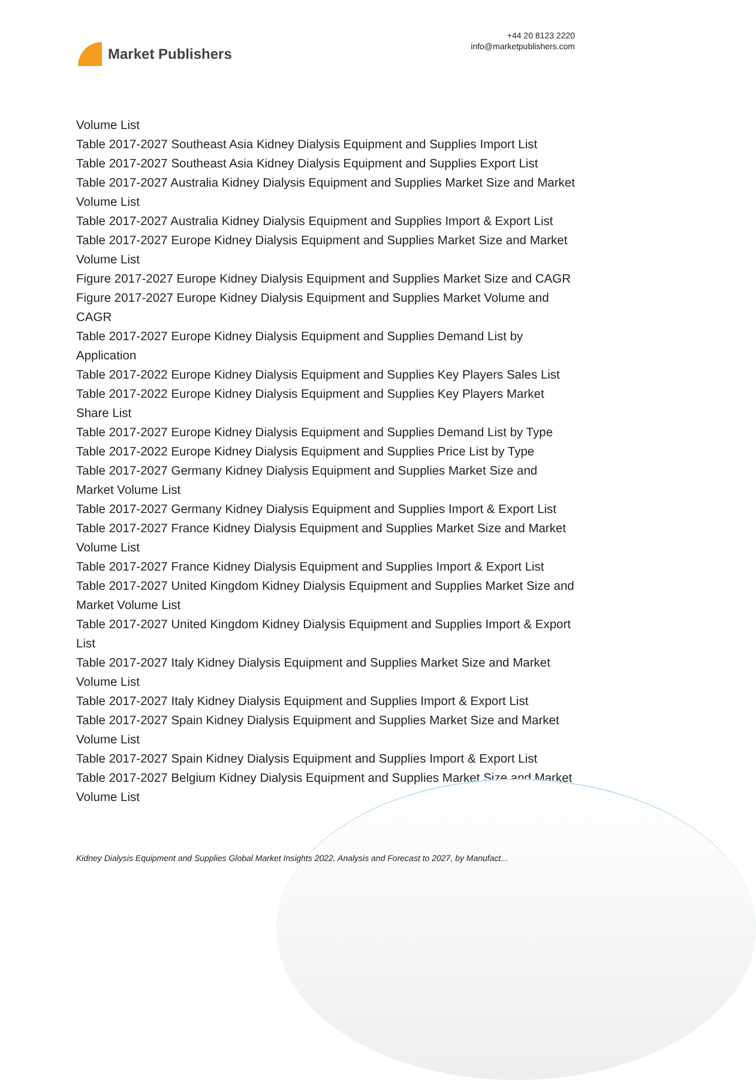Market Publishers
+44 20 8123 2220
info@marketpublishers.com
Volume List
Table 2017-2027 Southeast Asia Kidney Dialysis Equipment and Supplies Import List
Table 2017-2027 Southeast Asia Kidney Dialysis Equipment and Supplies Export List
Table 2017-2027 Australia Kidney Dialysis Equipment and Supplies Market Size and Market Volume List
Table 2017-2027 Australia Kidney Dialysis Equipment and Supplies Import & Export List
Table 2017-2027 Europe Kidney Dialysis Equipment and Supplies Market Size and Market Volume List
Figure 2017-2027 Europe Kidney Dialysis Equipment and Supplies Market Size and CAGR
Figure 2017-2027 Europe Kidney Dialysis Equipment and Supplies Market Volume and CAGR
Table 2017-2027 Europe Kidney Dialysis Equipment and Supplies Demand List by Application
Table 2017-2022 Europe Kidney Dialysis Equipment and Supplies Key Players Sales List
Table 2017-2022 Europe Kidney Dialysis Equipment and Supplies Key Players Market Share List
Table 2017-2027 Europe Kidney Dialysis Equipment and Supplies Demand List by Type
Table 2017-2022 Europe Kidney Dialysis Equipment and Supplies Price List by Type
Table 2017-2027 Germany Kidney Dialysis Equipment and Supplies Market Size and Market Volume List
Table 2017-2027 Germany Kidney Dialysis Equipment and Supplies Import & Export List
Table 2017-2027 France Kidney Dialysis Equipment and Supplies Market Size and Market Volume List
Table 2017-2027 France Kidney Dialysis Equipment and Supplies Import & Export List
Table 2017-2027 United Kingdom Kidney Dialysis Equipment and Supplies Market Size and Market Volume List
Table 2017-2027 United Kingdom Kidney Dialysis Equipment and Supplies Import & Export List
Table 2017-2027 Italy Kidney Dialysis Equipment and Supplies Market Size and Market Volume List
Table 2017-2027 Italy Kidney Dialysis Equipment and Supplies Import & Export List
Table 2017-2027 Spain Kidney Dialysis Equipment and Supplies Market Size and Market Volume List
Table 2017-2027 Spain Kidney Dialysis Equipment and Supplies Import & Export List
Table 2017-2027 Belgium Kidney Dialysis Equipment and Supplies Market Size and Market Volume List
Kidney Dialysis Equipment and Supplies Global Market Insights 2022, Analysis and Forecast to 2027, by Manufact...